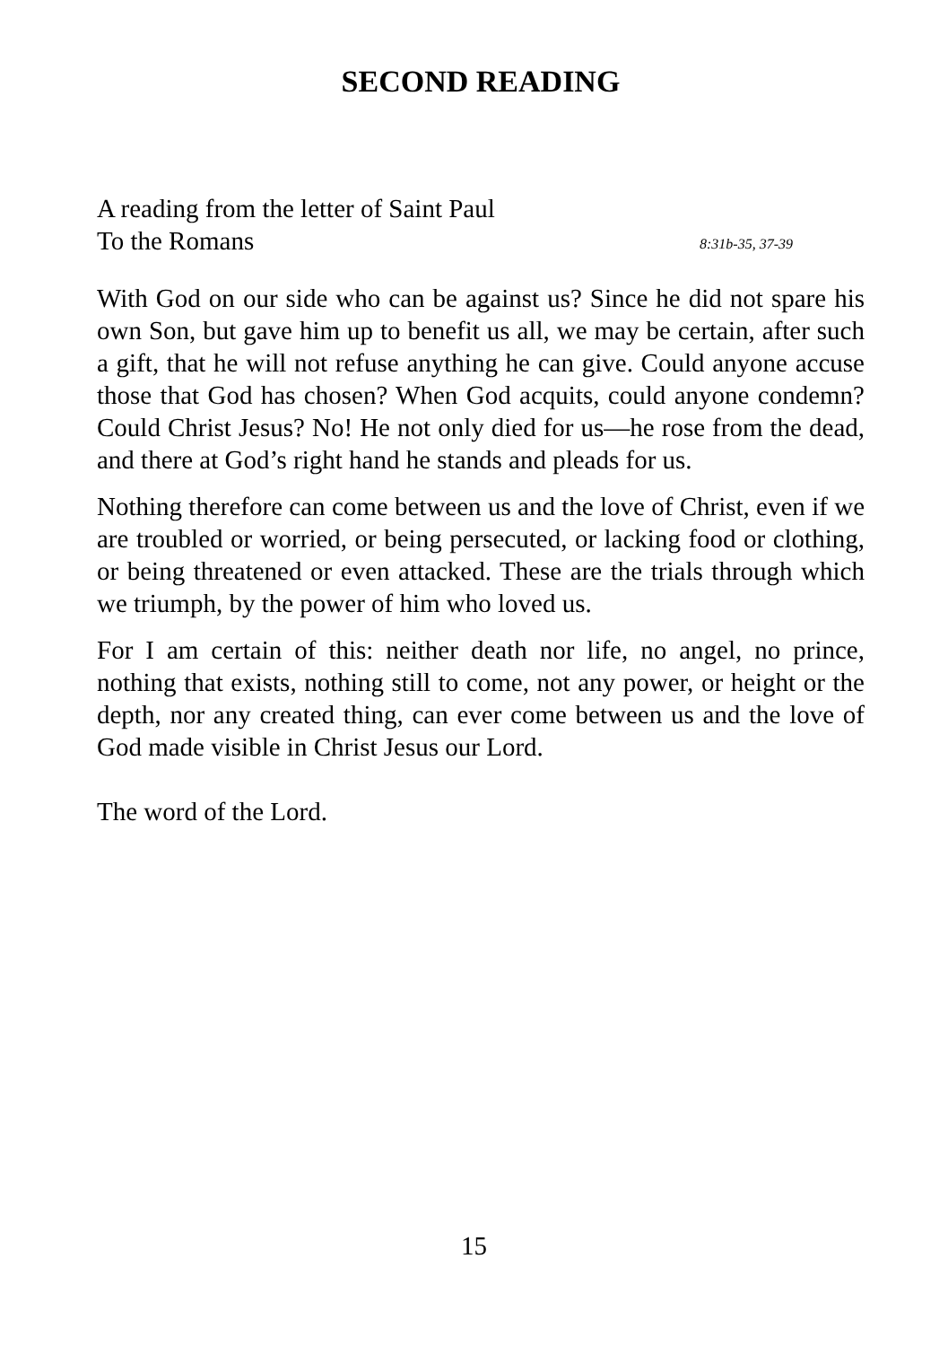SECOND READING
A reading from the letter of Saint Paul
To the Romans 8:31b-35, 37-39
With God on our side who can be against us? Since he did not spare his own Son, but gave him up to benefit us all, we may be certain, after such a gift, that he will not refuse anything he can give. Could anyone accuse those that God has chosen? When God acquits, could anyone condemn? Could Christ Jesus? No! He not only died for us—he rose from the dead, and there at God’s right hand he stands and pleads for us.
Nothing therefore can come between us and the love of Christ, even if we are troubled or worried, or being persecuted, or lacking food or clothing, or being threatened or even attacked. These are the trials through which we triumph, by the power of him who loved us.
For I am certain of this: neither death nor life, no angel, no prince, nothing that exists, nothing still to come, not any power, or height or the depth, nor any created thing, can ever come between us and the love of God made visible in Christ Jesus our Lord.
The word of the Lord.
15